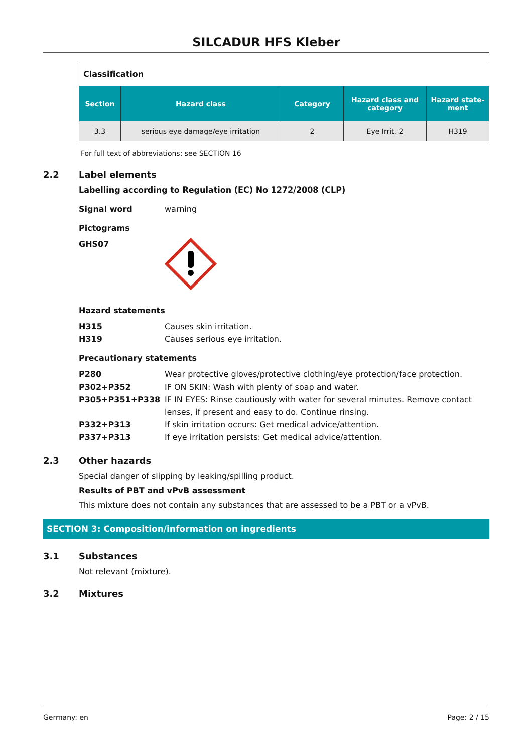SILCADUR HFS Kleber
| Classification | | | | |
| Section | Hazard class | Category | Hazard class and category | Hazard state-ment |
| 3.3 | serious eye damage/eye irritation | 2 | Eye Irrit. 2 | H319 |
For full text of abbreviations: see SECTION 16
2.2 Label elements
Labelling according to Regulation (EC) No 1272/2008 (CLP)
Signal word warning
Pictograms
GHS07
Hazard statements
H315 Causes skin irritation.
H319 Causes serious eye irritation.
Precautionary statements
P280 Wear protective gloves/protective clothing/eye protection/face protection.
P302+P352 IF ON SKIN: Wash with plenty of soap and water.
P305+P351+P338 IF IN EYES: Rinse cautiously with water for several minutes. Remove contact lenses, if present and easy to do. Continue rinsing.
P332+P313 If skin irritation occurs: Get medical advice/attention.
P337+P313 If eye irritation persists: Get medical advice/attention.
2.3 Other hazards
Special danger of slipping by leaking/spilling product.
Results of PBT and vPvB assessment
This mixture does not contain any substances that are assessed to be a PBT or a vPvB.
SECTION 3: Composition/information on ingredients
3.1 Substances
Not relevant (mixture).
3.2 Mixtures
Germany: en Page: 2 / 15